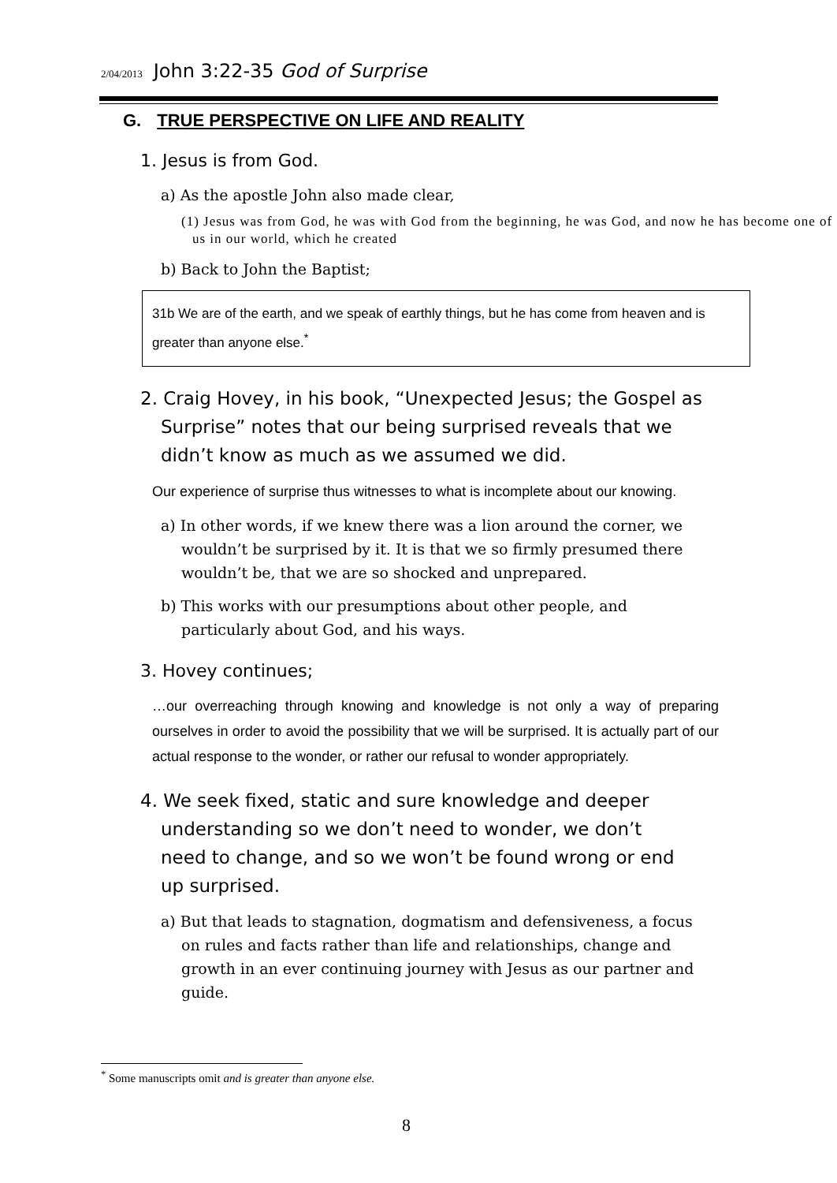2/04/2013 John 3:22-35 God of Surprise
G. TRUE PERSPECTIVE ON LIFE AND REALITY
1. Jesus is from God.
a) As the apostle John also made clear,
(1) Jesus was from God, he was with God from the beginning, he was God, and now he has become one of us in our world, which he created
b) Back to John the Baptist;
31b We are of the earth, and we speak of earthly things, but he has come from heaven and is greater than anyone else.<sup>*</sup>
2. Craig Hovey, in his book, “Unexpected Jesus; the Gospel as Surprise” notes that our being surprised reveals that we didn’t know as much as we assumed we did.
Our experience of surprise thus witnesses to what is incomplete about our knowing.
a) In other words, if we knew there was a lion around the corner, we wouldn’t be surprised by it. It is that we so firmly presumed there wouldn’t be, that we are so shocked and unprepared.
b) This works with our presumptions about other people, and particularly about God, and his ways.
3. Hovey continues;
…our overreaching through knowing and knowledge is not only a way of preparing ourselves in order to avoid the possibility that we will be surprised. It is actually part of our actual response to the wonder, or rather our refusal to wonder appropriately.
4. We seek fixed, static and sure knowledge and deeper understanding so we don’t need to wonder, we don’t need to change, and so we won’t be found wrong or end up surprised.
a) But that leads to stagnation, dogmatism and defensiveness, a focus on rules and facts rather than life and relationships, change and growth in an ever continuing journey with Jesus as our partner and guide.
<sup>*</sup> Some manuscripts omit and is greater than anyone else.
8